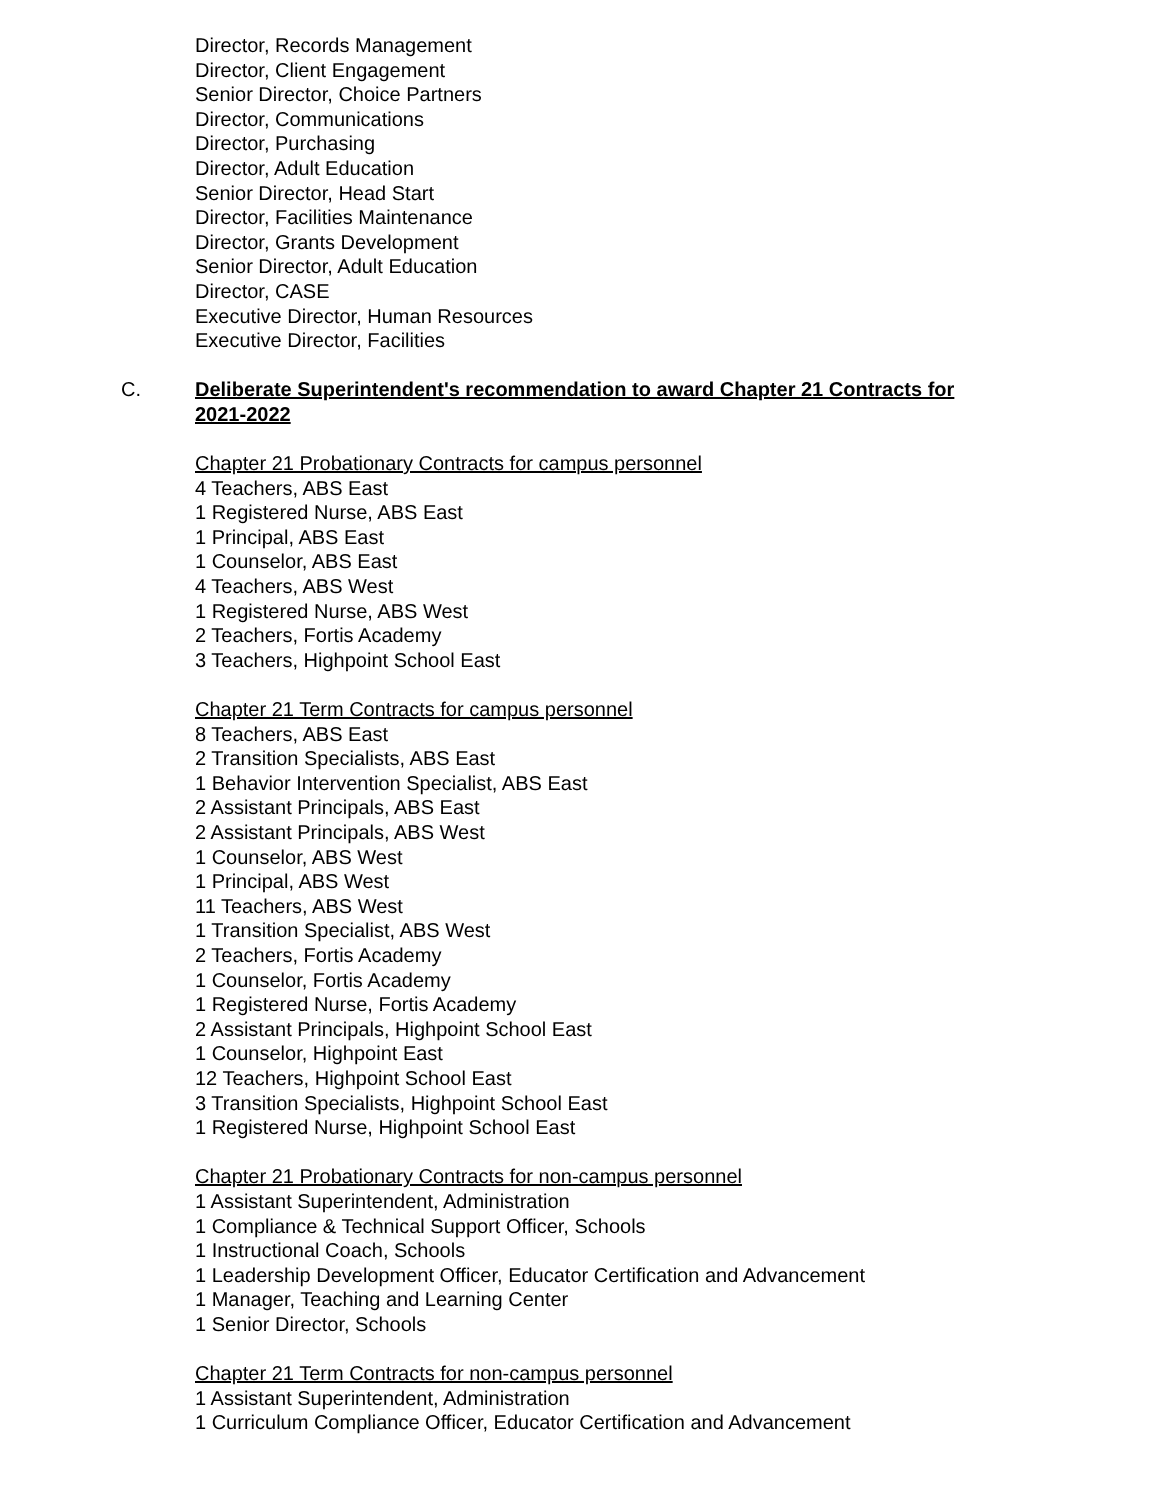Director, Records Management
Director, Client Engagement
Senior Director, Choice Partners
Director, Communications
Director, Purchasing
Director, Adult Education
Senior Director, Head Start
Director, Facilities Maintenance
Director, Grants Development
Senior Director, Adult Education
Director, CASE
Executive Director, Human Resources
Executive Director, Facilities
C. Deliberate Superintendent's recommendation to award Chapter 21 Contracts for
2021-2022
Chapter 21 Probationary Contracts for campus personnel
4 Teachers, ABS East
1 Registered Nurse, ABS East
1 Principal, ABS East
1 Counselor, ABS East
4 Teachers, ABS West
1 Registered Nurse, ABS West
2 Teachers, Fortis Academy
3 Teachers, Highpoint School East
Chapter 21 Term Contracts for campus personnel
8 Teachers, ABS East
2 Transition Specialists, ABS East
1 Behavior Intervention Specialist, ABS East
2 Assistant Principals, ABS East
2 Assistant Principals, ABS West
1 Counselor, ABS West
1 Principal, ABS West
11 Teachers, ABS West
1 Transition Specialist, ABS West
2 Teachers, Fortis Academy
1 Counselor, Fortis Academy
1 Registered Nurse, Fortis Academy
2 Assistant Principals, Highpoint School East
1 Counselor, Highpoint East
12 Teachers, Highpoint School East
3 Transition Specialists, Highpoint School East
1 Registered Nurse, Highpoint School East
Chapter 21 Probationary Contracts for non-campus personnel
1 Assistant Superintendent, Administration
1 Compliance & Technical Support Officer, Schools
1 Instructional Coach, Schools
1 Leadership Development Officer, Educator Certification and Advancement
1 Manager, Teaching and Learning Center
1 Senior Director, Schools
Chapter 21 Term Contracts for non-campus personnel
1 Assistant Superintendent, Administration
1 Curriculum Compliance Officer, Educator Certification and Advancement